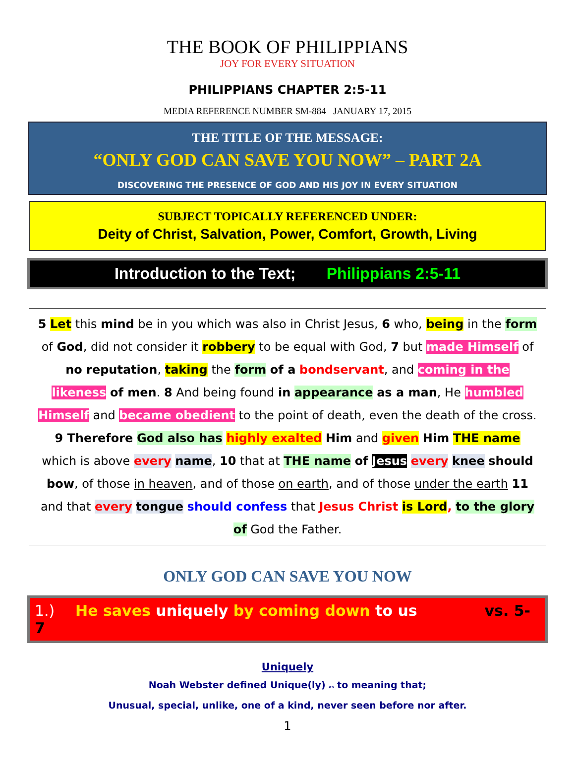THE BOOK OF PHILIPPIANS
JOY FOR EVERY SITUATION
PHILIPPIANS CHAPTER 2:5-11
MEDIA REFERENCE NUMBER SM-884 JANUARY 17, 2015
THE TITLE OF THE MESSAGE:
“ONLY GOD CAN SAVE YOU NOW” – PART 2A
DISCOVERING THE PRESENCE OF GOD AND HIS JOY IN EVERY SITUATION
SUBJECT TOPICALLY REFERENCED UNDER:
Deity of Christ, Salvation, Power, Comfort, Growth, Living
Introduction to the Text; Philippians 2:5-11
5 Let this mind be in you which was also in Christ Jesus, 6 who, being in the form of God, did not consider it robbery to be equal with God, 7 but made Himself of no reputation, taking the form of a bondservant, and coming in the likeness of men. 8 And being found in appearance as a man, He humbled Himself and became obedient to the point of death, even the death of the cross. 9 Therefore God also has highly exalted Him and given Him THE name which is above every name, 10 that at THE name of Jesus every knee should bow, of those in heaven, and of those on earth, and of those under the earth 11 and that every tongue should confess that Jesus Christ is Lord, to the glory of God the Father.
ONLY GOD CAN SAVE YOU NOW
1.) He saves uniquely by coming down to us vs. 5-7
Uniquely
Noah Webster defined Unique(ly) as to meaning that;
Unusual, special, unlike, one of a kind, never seen before nor after.
1